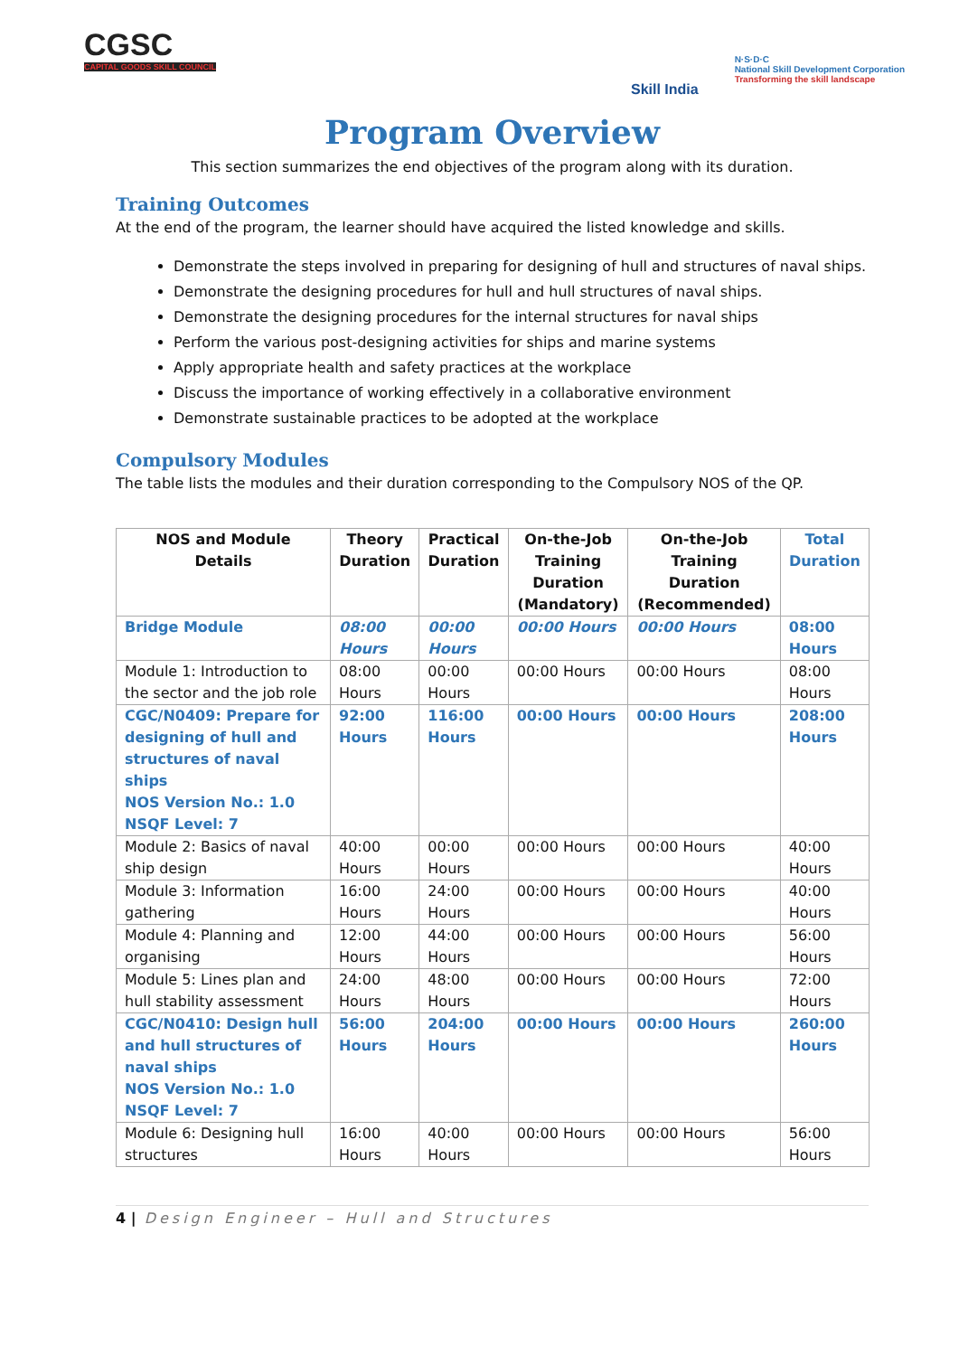CGSC
CAPITAL GOODS SKILL COUNCIL
Skill India
N·S·D·C
National Skill Development Corporation
Transforming the skill landscape
Program Overview
This section summarizes the end objectives of the program along with its duration.
Training Outcomes
At the end of the program, the learner should have acquired the listed knowledge and skills.
Demonstrate the steps involved in preparing for designing of hull and structures of naval ships.
Demonstrate the designing procedures for hull and hull structures of naval ships.
Demonstrate the designing procedures for the internal structures for naval ships
Perform the various post-designing activities for ships and marine systems
Apply appropriate health and safety practices at the workplace
Discuss the importance of working effectively in a collaborative environment
Demonstrate sustainable practices to be adopted at the workplace
Compulsory Modules
The table lists the modules and their duration corresponding to the Compulsory NOS of the QP.
| NOS and Module Details | Theory Duration | Practical Duration | On-the-Job Training Duration (Mandatory) | On-the-Job Training Duration (Recommended) | Total Duration |
| --- | --- | --- | --- | --- | --- |
| Bridge Module | 08:00 Hours | 00:00 Hours | 00:00 Hours | 00:00 Hours | 08:00 Hours |
| Module 1: Introduction to the sector and the job role | 08:00 Hours | 00:00 Hours | 00:00 Hours | 00:00 Hours | 08:00 Hours |
| CGC/N0409: Prepare for designing of hull and structures of naval ships NOS Version No.: 1.0 NSQF Level: 7 | 92:00 Hours | 116:00 Hours | 00:00 Hours | 00:00 Hours | 208:00 Hours |
| Module 2: Basics of naval ship design | 40:00 Hours | 00:00 Hours | 00:00 Hours | 00:00 Hours | 40:00 Hours |
| Module 3: Information gathering | 16:00 Hours | 24:00 Hours | 00:00 Hours | 00:00 Hours | 40:00 Hours |
| Module 4: Planning and organising | 12:00 Hours | 44:00 Hours | 00:00 Hours | 00:00 Hours | 56:00 Hours |
| Module 5: Lines plan and hull stability assessment | 24:00 Hours | 48:00 Hours | 00:00 Hours | 00:00 Hours | 72:00 Hours |
| CGC/N0410: Design hull and hull structures of naval ships NOS Version No.: 1.0 NSQF Level: 7 | 56:00 Hours | 204:00 Hours | 00:00 Hours | 00:00 Hours | 260:00 Hours |
| Module 6: Designing hull structures | 16:00 Hours | 40:00 Hours | 00:00 Hours | 00:00 Hours | 56:00 Hours |
4 | Design Engineer – Hull and Structures